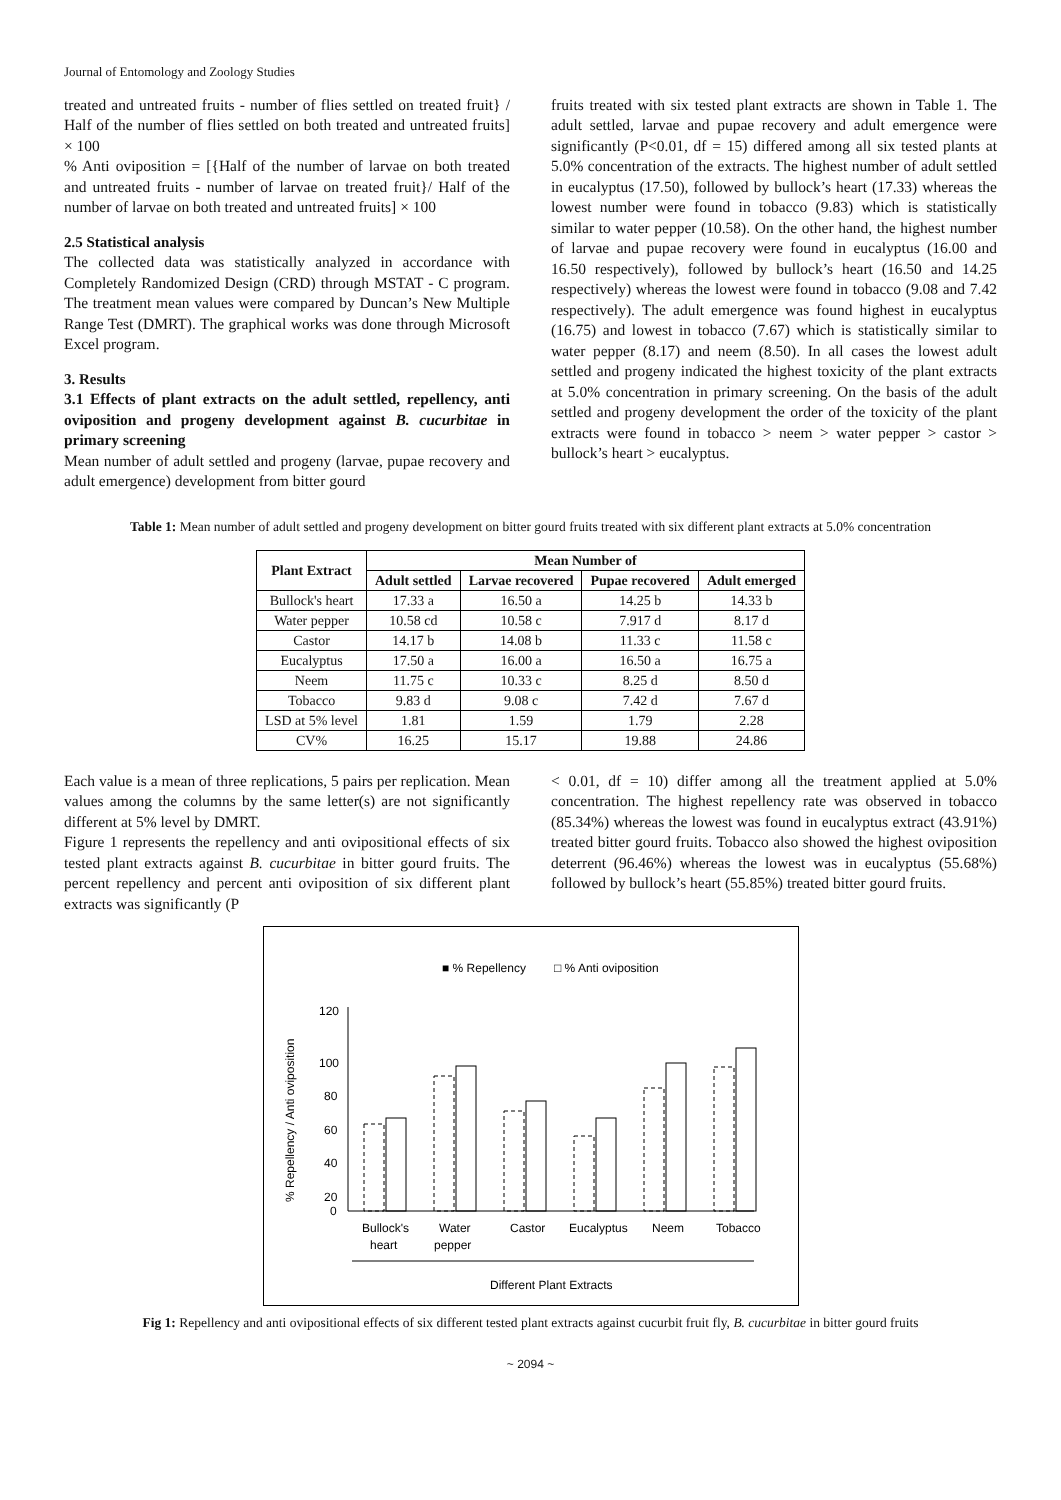Journal of Entomology and Zoology Studies
treated and untreated fruits - number of flies settled on treated fruit} / Half of the number of flies settled on both treated and untreated fruits] × 100
% Anti oviposition = [{Half of the number of larvae on both treated and untreated fruits - number of larvae on treated fruit}/ Half of the number of larvae on both treated and untreated fruits] × 100
2.5 Statistical analysis
The collected data was statistically analyzed in accordance with Completely Randomized Design (CRD) through MSTAT - C program. The treatment mean values were compared by Duncan’s New Multiple Range Test (DMRT). The graphical works was done through Microsoft Excel program.
3. Results
3.1 Effects of plant extracts on the adult settled, repellency, anti oviposition and progeny development against B. cucurbitae in primary screening
Mean number of adult settled and progeny (larvae, pupae recovery and adult emergence) development from bitter gourd
fruits treated with six tested plant extracts are shown in Table 1. The adult settled, larvae and pupae recovery and adult emergence were significantly (P<0.01, df = 15) differed among all six tested plants at 5.0% concentration of the extracts. The highest number of adult settled in eucalyptus (17.50), followed by bullock’s heart (17.33) whereas the lowest number were found in tobacco (9.83) which is statistically similar to water pepper (10.58). On the other hand, the highest number of larvae and pupae recovery were found in eucalyptus (16.00 and 16.50 respectively), followed by bullock’s heart (16.50 and 14.25 respectively) whereas the lowest were found in tobacco (9.08 and 7.42 respectively). The adult emergence was found highest in eucalyptus (16.75) and lowest in tobacco (7.67) which is statistically similar to water pepper (8.17) and neem (8.50). In all cases the lowest adult settled and progeny indicated the highest toxicity of the plant extracts at 5.0% concentration in primary screening. On the basis of the adult settled and progeny development the order of the toxicity of the plant extracts were found in tobacco > neem > water pepper > castor > bullock’s heart > eucalyptus.
Table 1: Mean number of adult settled and progeny development on bitter gourd fruits treated with six different plant extracts at 5.0% concentration
| Plant Extract | Mean Number of | | | |
| --- | --- | --- | --- | --- |
| | Adult settled | Larvae recovered | Pupae recovered | Adult emerged |
| Bullock's heart | 17.33 a | 16.50 a | 14.25 b | 14.33 b |
| Water pepper | 10.58 cd | 10.58 c | 7.917 d | 8.17 d |
| Castor | 14.17 b | 14.08 b | 11.33 c | 11.58 c |
| Eucalyptus | 17.50 a | 16.00 a | 16.50 a | 16.75 a |
| Neem | 11.75 c | 10.33 c | 8.25 d | 8.50 d |
| Tobacco | 9.83 d | 9.08 c | 7.42 d | 7.67 d |
| LSD at 5% level | 1.81 | 1.59 | 1.79 | 2.28 |
| CV% | 16.25 | 15.17 | 19.88 | 24.86 |
Each value is a mean of three replications, 5 pairs per replication. Mean values among the columns by the same letter(s) are not significantly different at 5% level by DMRT.
Figure 1 represents the repellency and anti ovipositional effects of six tested plant extracts against B. cucurbitae in bitter gourd fruits. The percent repellency and percent anti oviposition of six different plant extracts was significantly (P
< 0.01, df = 10) differ among all the treatment applied at 5.0% concentration. The highest repellency rate was observed in tobacco (85.34%) whereas the lowest was found in eucalyptus extract (43.91%) treated bitter gourd fruits. Tobacco also showed the highest oviposition deterrent (96.46%) whereas the lowest was in eucalyptus (55.68%) followed by bullock’s heart (55.85%) treated bitter gourd fruits.
■ % Repellency
□ % Anti oviposition
120
100
80
60
40
20
0
% Repellency / Anti oviposition
Bullock's
heart
Water
pepper
Castor
Eucalyptus
Neem
Tobacco
Different Plant Extracts
Fig 1: Repellency and anti ovipositional effects of six different tested plant extracts against cucurbit fruit fly, B. cucurbitae in bitter gourd fruits
~ 2094 ~